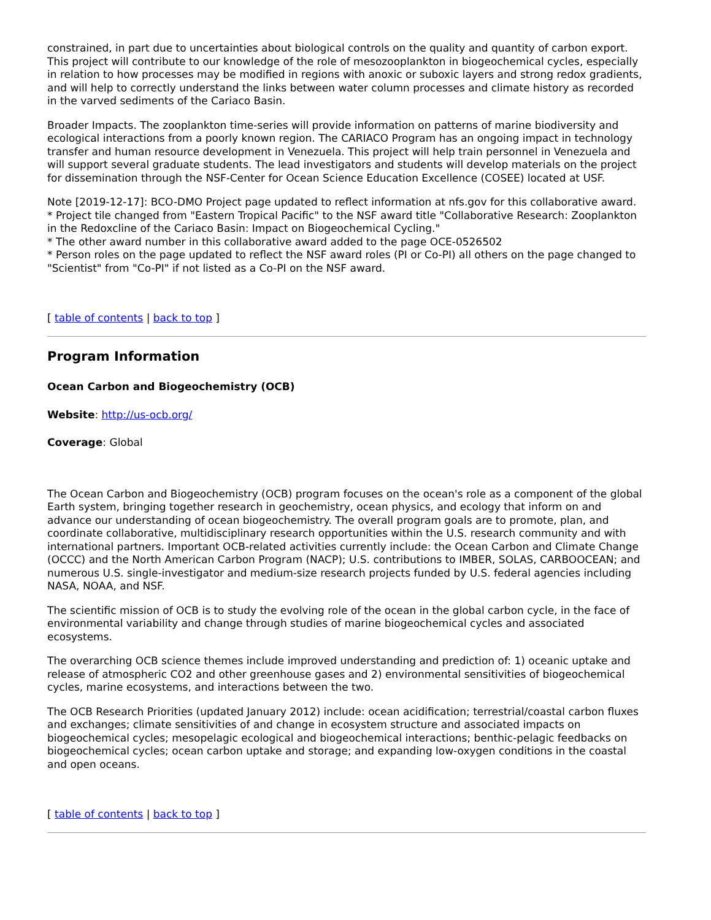constrained, in part due to uncertainties about biological controls on the quality and quantity of carbon export. This project will contribute to our knowledge of the role of mesozooplankton in biogeochemical cycles, especially in relation to how processes may be modified in regions with anoxic or suboxic layers and strong redox gradients, and will help to correctly understand the links between water column processes and climate history as recorded in the varved sediments of the Cariaco Basin.
Broader Impacts. The zooplankton time-series will provide information on patterns of marine biodiversity and ecological interactions from a poorly known region. The CARIACO Program has an ongoing impact in technology transfer and human resource development in Venezuela. This project will help train personnel in Venezuela and will support several graduate students. The lead investigators and students will develop materials on the project for dissemination through the NSF-Center for Ocean Science Education Excellence (COSEE) located at USF.
Note [2019-12-17]: BCO-DMO Project page updated to reflect information at nfs.gov for this collaborative award.
* Project tile changed from "Eastern Tropical Pacific" to the NSF award title "Collaborative Research: Zooplankton in the Redoxcline of the Cariaco Basin: Impact on Biogeochemical Cycling."
* The other award number in this collaborative award added to the page OCE-0526502
* Person roles on the page updated to reflect the NSF award roles (PI or Co-PI) all others on the page changed to "Scientist" from "Co-PI" if not listed as a Co-PI on the NSF award.
[ table of contents | back to top ]
Program Information
Ocean Carbon and Biogeochemistry (OCB)
Website: http://us-ocb.org/
Coverage: Global
The Ocean Carbon and Biogeochemistry (OCB) program focuses on the ocean's role as a component of the global Earth system, bringing together research in geochemistry, ocean physics, and ecology that inform on and advance our understanding of ocean biogeochemistry. The overall program goals are to promote, plan, and coordinate collaborative, multidisciplinary research opportunities within the U.S. research community and with international partners. Important OCB-related activities currently include: the Ocean Carbon and Climate Change (OCCC) and the North American Carbon Program (NACP); U.S. contributions to IMBER, SOLAS, CARBOOCEAN; and numerous U.S. single-investigator and medium-size research projects funded by U.S. federal agencies including NASA, NOAA, and NSF.
The scientific mission of OCB is to study the evolving role of the ocean in the global carbon cycle, in the face of environmental variability and change through studies of marine biogeochemical cycles and associated ecosystems.
The overarching OCB science themes include improved understanding and prediction of: 1) oceanic uptake and release of atmospheric CO2 and other greenhouse gases and 2) environmental sensitivities of biogeochemical cycles, marine ecosystems, and interactions between the two.
The OCB Research Priorities (updated January 2012) include: ocean acidification; terrestrial/coastal carbon fluxes and exchanges; climate sensitivities of and change in ecosystem structure and associated impacts on biogeochemical cycles; mesopelagic ecological and biogeochemical interactions; benthic-pelagic feedbacks on biogeochemical cycles; ocean carbon uptake and storage; and expanding low-oxygen conditions in the coastal and open oceans.
[ table of contents | back to top ]